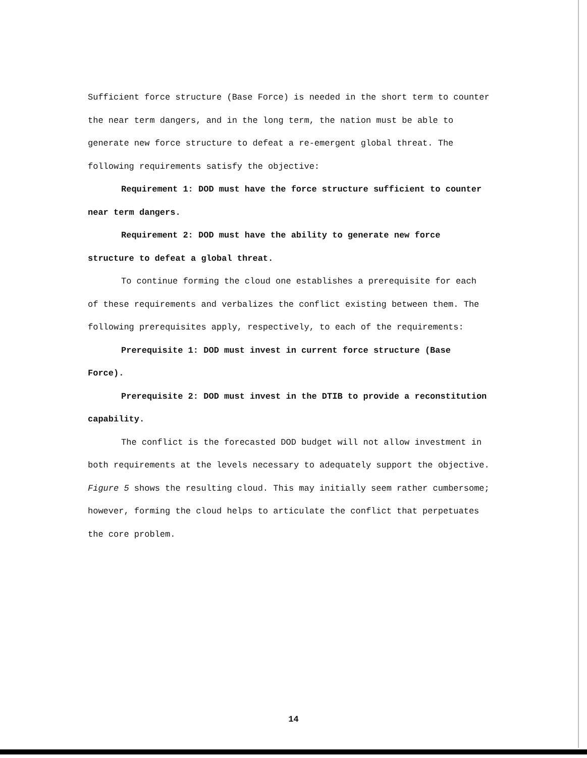Sufficient force structure (Base Force) is needed in the short term to counter the near term dangers, and in the long term, the nation must be able to generate new force structure to defeat a re-emergent global threat. The following requirements satisfy the objective:
Requirement 1: DOD must have the force structure sufficient to counter near term dangers.
Requirement 2: DOD must have the ability to generate new force structure to defeat a global threat.
To continue forming the cloud one establishes a prerequisite for each of these requirements and verbalizes the conflict existing between them. The following prerequisites apply, respectively, to each of the requirements:
Prerequisite 1: DOD must invest in current force structure (Base Force).
Prerequisite 2: DOD must invest in the DTIB to provide a reconstitution capability.
The conflict is the forecasted DOD budget will not allow investment in both requirements at the levels necessary to adequately support the objective. Figure 5 shows the resulting cloud. This may initially seem rather cumbersome; however, forming the cloud helps to articulate the conflict that perpetuates the core problem.
14